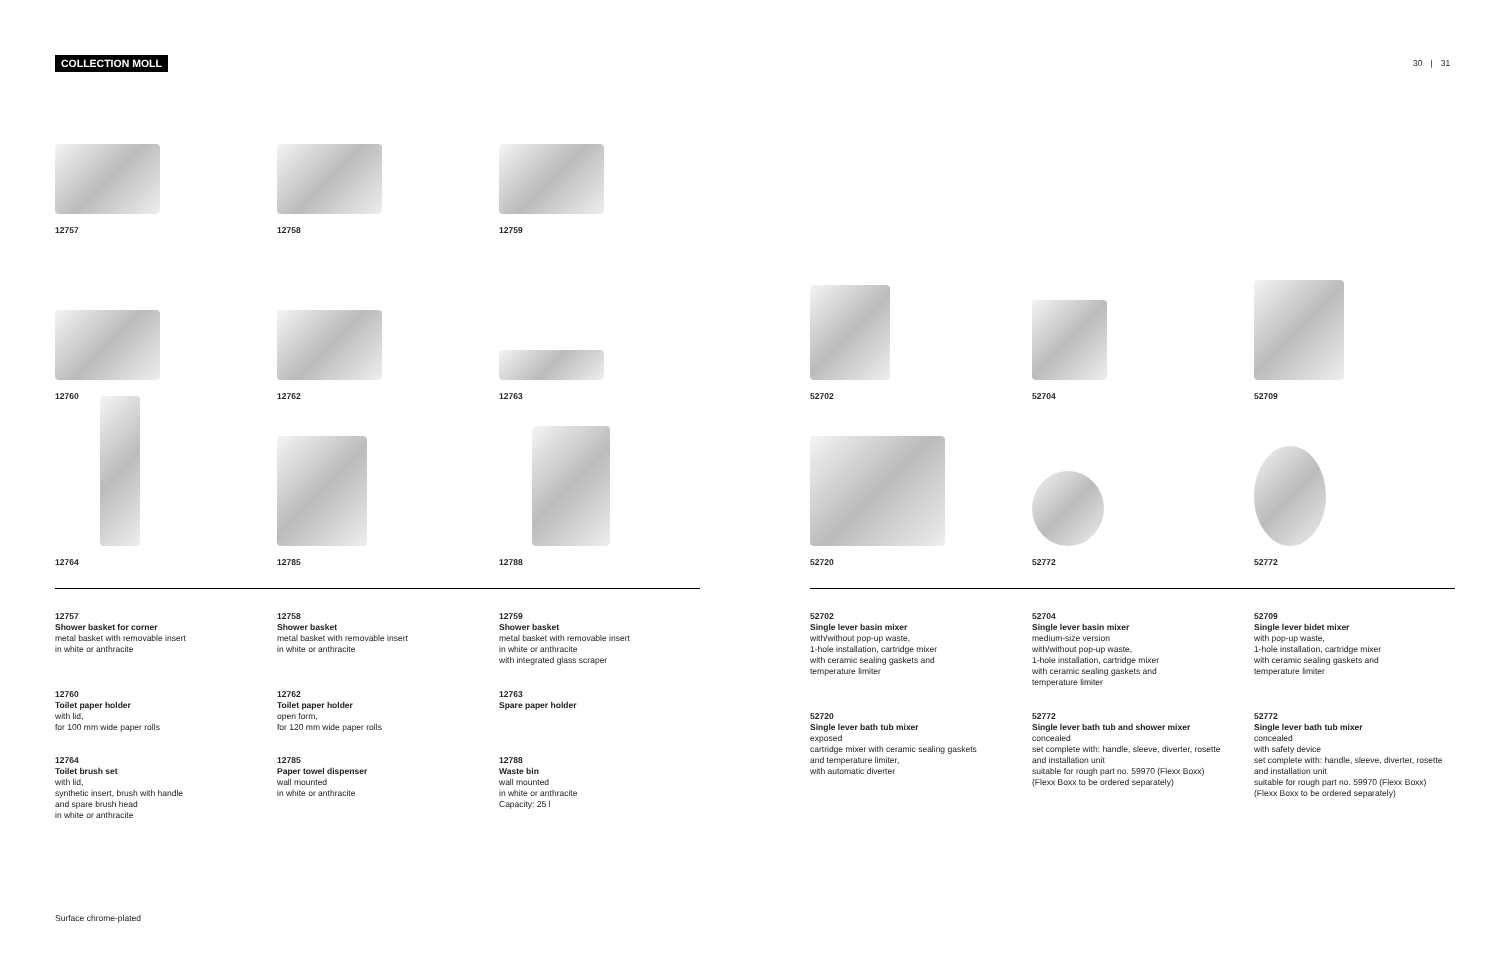COLLECTION MOLL 30 | 31
12757
12758
12759
12760
12762
12763
12764
12785
12788
12757
Shower basket for corner
metal basket with removable insert
in white or anthracite
12758
Shower basket
metal basket with removable insert
in white or anthracite
12759
Shower basket
metal basket with removable insert
in white or anthracite
with integrated glass scraper
12760
Toilet paper holder
with lid,
for 100 mm wide paper rolls
12762
Toilet paper holder
open form,
for 120 mm wide paper rolls
12763
Spare paper holder
12764
Toilet brush set
with lid,
synthetic insert, brush with handle
and spare brush head
in white or anthracite
12785
Paper towel dispenser
wall mounted
in white or anthracite
12788
Waste bin
wall mounted
in white or anthracite
Capacity: 25 l
52702
52704
52709
52720
52772
52772
52702
Single lever basin mixer
with/without pop-up waste,
1-hole installation, cartridge mixer
with ceramic sealing gaskets and
temperature limiter
52704
Single lever basin mixer
medium-size version
with/without pop-up waste,
1-hole installation, cartridge mixer
with ceramic sealing gaskets and
temperature limiter
52709
Single lever bidet mixer
with pop-up waste,
1-hole installation, cartridge mixer
with ceramic sealing gaskets and
temperature limiter
52720
Single lever bath tub mixer
exposed
cartridge mixer with ceramic sealing gaskets
and temperature limiter,
with automatic diverter
52772
Single lever bath tub and shower mixer
concealed
set complete with: handle, sleeve, diverter, rosette
and installation unit
suitable for rough part no. 59970 (Flexx Boxx)
(Flexx Boxx to be ordered separately)
52772
Single lever bath tub mixer
concealed
with safety device
set complete with: handle, sleeve, diverter, rosette
and installation unit
suitable for rough part no. 59970 (Flexx Boxx)
(Flexx Boxx to be ordered separately)
Surface chrome-plated